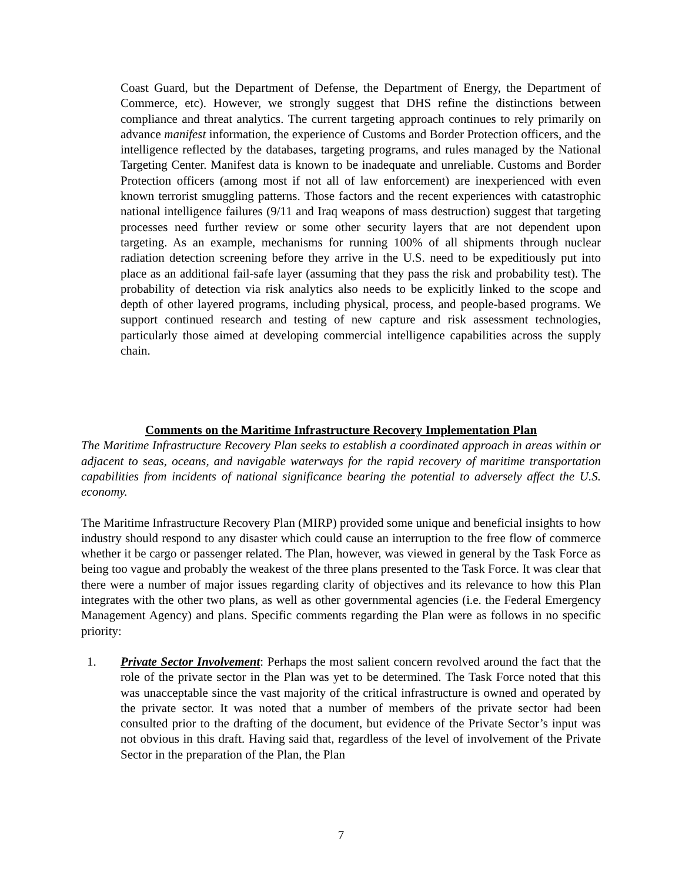Coast Guard, but the Department of Defense, the Department of Energy, the Department of Commerce, etc). However, we strongly suggest that DHS refine the distinctions between compliance and threat analytics. The current targeting approach continues to rely primarily on advance manifest information, the experience of Customs and Border Protection officers, and the intelligence reflected by the databases, targeting programs, and rules managed by the National Targeting Center. Manifest data is known to be inadequate and unreliable. Customs and Border Protection officers (among most if not all of law enforcement) are inexperienced with even known terrorist smuggling patterns. Those factors and the recent experiences with catastrophic national intelligence failures (9/11 and Iraq weapons of mass destruction) suggest that targeting processes need further review or some other security layers that are not dependent upon targeting. As an example, mechanisms for running 100% of all shipments through nuclear radiation detection screening before they arrive in the U.S. need to be expeditiously put into place as an additional fail-safe layer (assuming that they pass the risk and probability test). The probability of detection via risk analytics also needs to be explicitly linked to the scope and depth of other layered programs, including physical, process, and people-based programs. We support continued research and testing of new capture and risk assessment technologies, particularly those aimed at developing commercial intelligence capabilities across the supply chain.
Comments on the Maritime Infrastructure Recovery Implementation Plan
The Maritime Infrastructure Recovery Plan seeks to establish a coordinated approach in areas within or adjacent to seas, oceans, and navigable waterways for the rapid recovery of maritime transportation capabilities from incidents of national significance bearing the potential to adversely affect the U.S. economy.
The Maritime Infrastructure Recovery Plan (MIRP) provided some unique and beneficial insights to how industry should respond to any disaster which could cause an interruption to the free flow of commerce whether it be cargo or passenger related. The Plan, however, was viewed in general by the Task Force as being too vague and probably the weakest of the three plans presented to the Task Force. It was clear that there were a number of major issues regarding clarity of objectives and its relevance to how this Plan integrates with the other two plans, as well as other governmental agencies (i.e. the Federal Emergency Management Agency) and plans. Specific comments regarding the Plan were as follows in no specific priority:
1. Private Sector Involvement: Perhaps the most salient concern revolved around the fact that the role of the private sector in the Plan was yet to be determined. The Task Force noted that this was unacceptable since the vast majority of the critical infrastructure is owned and operated by the private sector. It was noted that a number of members of the private sector had been consulted prior to the drafting of the document, but evidence of the Private Sector’s input was not obvious in this draft. Having said that, regardless of the level of involvement of the Private Sector in the preparation of the Plan, the Plan
7